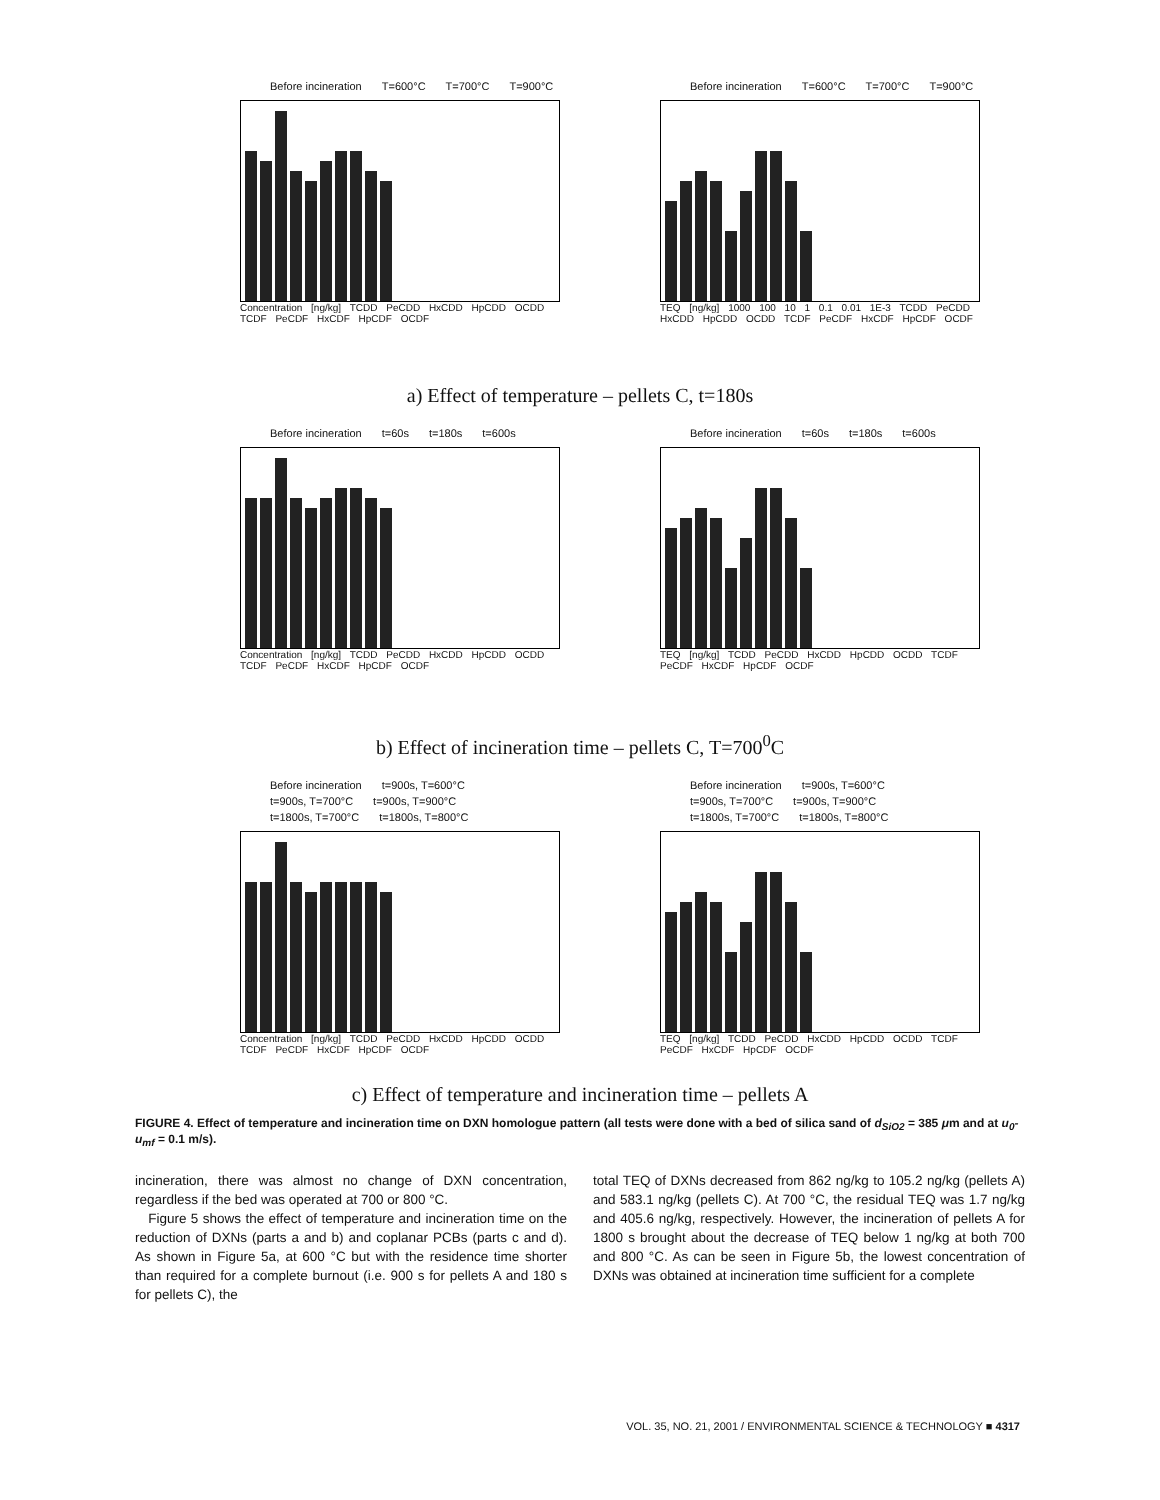Before incineration T=600°C T=700°C T=900°C
Concentration [ng/kg] TCDD PeCDD HxCDD HpCDD OCDD TCDF PeCDF HxCDF HpCDF OCDF
Before incineration T=600°C T=700°C T=900°C
TEQ [ng/kg] 1000 100 10 1 0.1 0.01 1E-3 TCDD PeCDD HxCDD HpCDD OCDD TCDF PeCDF HxCDF HpCDF OCDF
a) Effect of temperature – pellets C, t=180s
Before incineration t=60s t=180s t=600s
Concentration [ng/kg] TCDD PeCDD HxCDD HpCDD OCDD TCDF PeCDF HxCDF HpCDF OCDF
Before incineration t=60s t=180s t=600s
TEQ [ng/kg] TCDD PeCDD HxCDD HpCDD OCDD TCDF PeCDF HxCDF HpCDF OCDF
b) Effect of incineration time – pellets C, T=700<sup>0</sup>C
Before incineration t=900s, T=600°C t=900s, T=700°C t=900s, T=900°C t=1800s, T=700°C t=1800s, T=800°C
Concentration [ng/kg] TCDD PeCDD HxCDD HpCDD OCDD TCDF PeCDF HxCDF HpCDF OCDF
Before incineration t=900s, T=600°C t=900s, T=700°C t=900s, T=900°C t=1800s, T=700°C t=1800s, T=800°C
TEQ [ng/kg] TCDD PeCDD HxCDD HpCDD OCDD TCDF PeCDF HxCDF HpCDF OCDF
c) Effect of temperature and incineration time – pellets A
FIGURE 4. Effect of temperature and incineration time on DXN homologue pattern (all tests were done with a bed of silica sand of d<sub>SiO2</sub> = 385 μm and at u<sub>0</sub>-u<sub>mf</sub> = 0.1 m/s).
incineration, there was almost no change of DXN concentration, regardless if the bed was operated at 700 or 800 °C.
Figure 5 shows the effect of temperature and incineration time on the reduction of DXNs (parts a and b) and coplanar PCBs (parts c and d). As shown in Figure 5a, at 600 °C but with the residence time shorter than required for a complete burnout (i.e. 900 s for pellets A and 180 s for pellets C), the
total TEQ of DXNs decreased from 862 ng/kg to 105.2 ng/kg (pellets A) and 583.1 ng/kg (pellets C). At 700 °C, the residual TEQ was 1.7 ng/kg and 405.6 ng/kg, respectively. However, the incineration of pellets A for 1800 s brought about the decrease of TEQ below 1 ng/kg at both 700 and 800 °C. As can be seen in Figure 5b, the lowest concentration of DXNs was obtained at incineration time sufficient for a complete
VOL. 35, NO. 21, 2001 / ENVIRONMENTAL SCIENCE & TECHNOLOGY ■ 4317